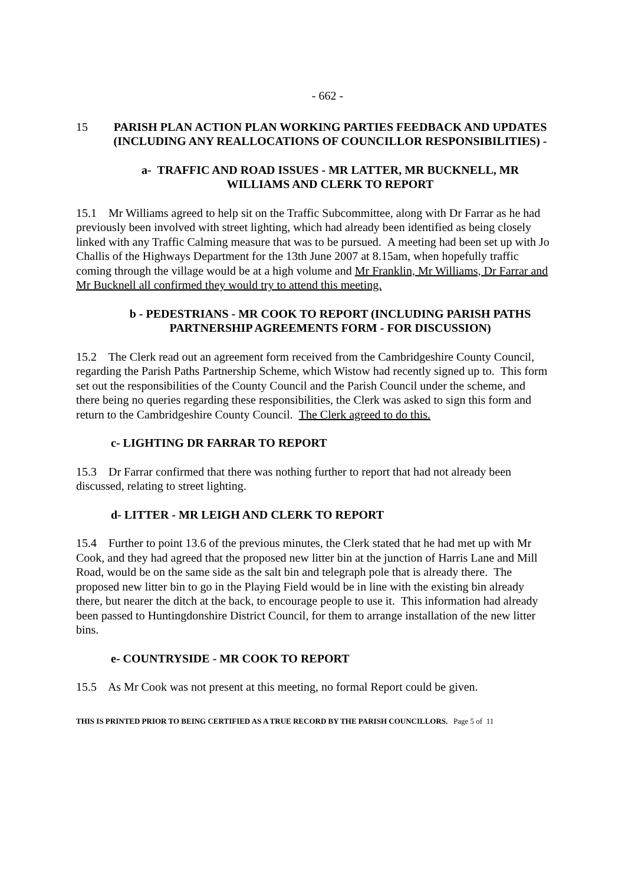- 662 -
15 PARISH PLAN ACTION PLAN WORKING PARTIES FEEDBACK AND UPDATES (INCLUDING ANY REALLOCATIONS OF COUNCILLOR RESPONSIBILITIES) -
a- TRAFFIC AND ROAD ISSUES - MR LATTER, MR BUCKNELL, MR WILLIAMS AND CLERK TO REPORT
15.1 Mr Williams agreed to help sit on the Traffic Subcommittee, along with Dr Farrar as he had previously been involved with street lighting, which had already been identified as being closely linked with any Traffic Calming measure that was to be pursued. A meeting had been set up with Jo Challis of the Highways Department for the 13th June 2007 at 8.15am, when hopefully traffic coming through the village would be at a high volume and Mr Franklin, Mr Williams, Dr Farrar and Mr Bucknell all confirmed they would try to attend this meeting.
b - PEDESTRIANS - MR COOK TO REPORT (INCLUDING PARISH PATHS PARTNERSHIP AGREEMENTS FORM - FOR DISCUSSION)
15.2 The Clerk read out an agreement form received from the Cambridgeshire County Council, regarding the Parish Paths Partnership Scheme, which Wistow had recently signed up to. This form set out the responsibilities of the County Council and the Parish Council under the scheme, and there being no queries regarding these responsibilities, the Clerk was asked to sign this form and return to the Cambridgeshire County Council. The Clerk agreed to do this.
c- LIGHTING DR FARRAR TO REPORT
15.3 Dr Farrar confirmed that there was nothing further to report that had not already been discussed, relating to street lighting.
d- LITTER - MR LEIGH AND CLERK TO REPORT
15.4 Further to point 13.6 of the previous minutes, the Clerk stated that he had met up with Mr Cook, and they had agreed that the proposed new litter bin at the junction of Harris Lane and Mill Road, would be on the same side as the salt bin and telegraph pole that is already there. The proposed new litter bin to go in the Playing Field would be in line with the existing bin already there, but nearer the ditch at the back, to encourage people to use it. This information had already been passed to Huntingdonshire District Council, for them to arrange installation of the new litter bins.
e- COUNTRYSIDE - MR COOK TO REPORT
15.5 As Mr Cook was not present at this meeting, no formal Report could be given.
THIS IS PRINTED PRIOR TO BEING CERTIFIED AS A TRUE RECORD BY THE PARISH COUNCILLORS. Page 5 of 11